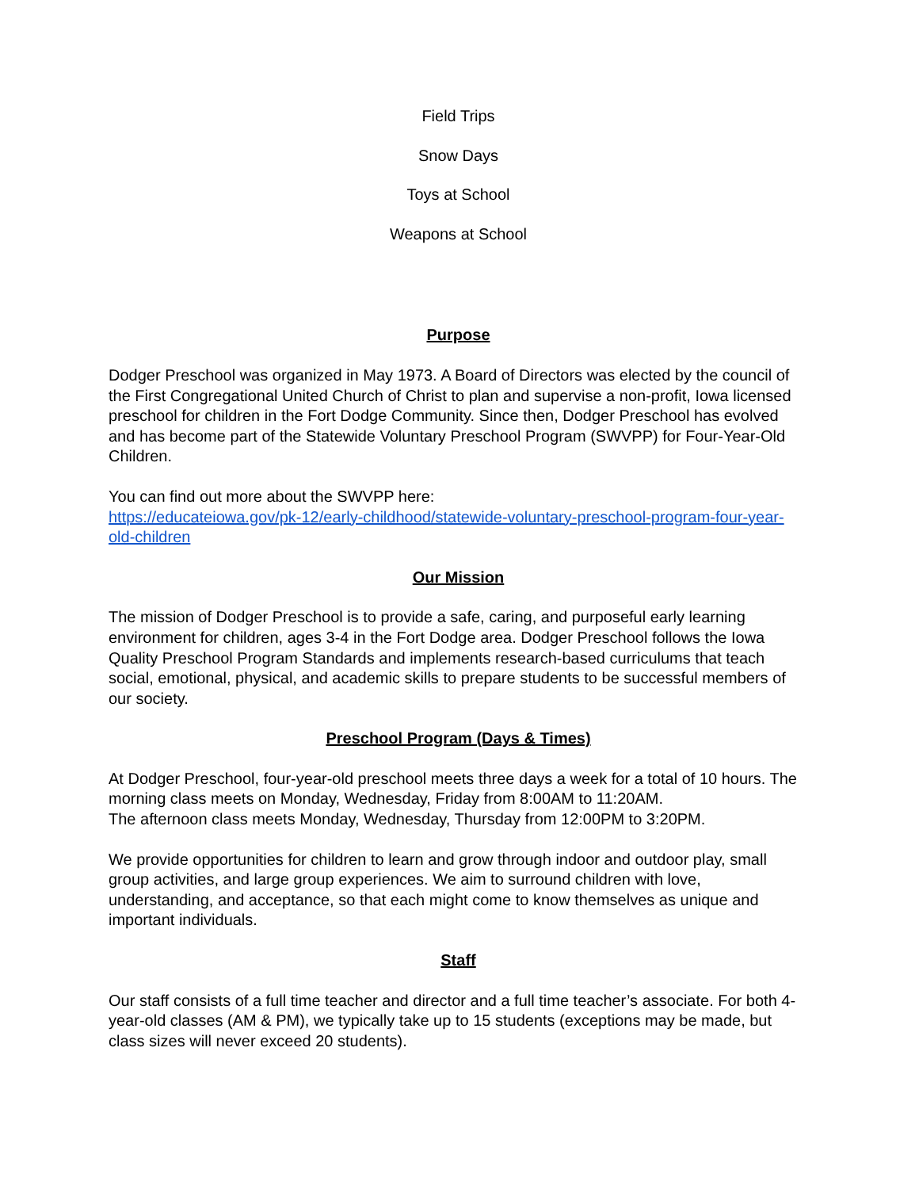Field Trips
Snow Days
Toys at School
Weapons at School
Purpose
Dodger Preschool was organized in May 1973. A Board of Directors was elected by the council of the First Congregational United Church of Christ to plan and supervise a non-profit, Iowa licensed preschool for children in the Fort Dodge Community. Since then, Dodger Preschool has evolved and has become part of the Statewide Voluntary Preschool Program (SWVPP) for Four-Year-Old Children.
You can find out more about the SWVPP here:
https://educateiowa.gov/pk-12/early-childhood/statewide-voluntary-preschool-program-four-year-old-children
Our Mission
The mission of Dodger Preschool is to provide a safe, caring, and purposeful early learning environment for children, ages 3-4 in the Fort Dodge area. Dodger Preschool follows the Iowa Quality Preschool Program Standards and implements research-based curriculums that teach social, emotional, physical, and academic skills to prepare students to be successful members of our society.
Preschool Program (Days & Times)
At Dodger Preschool, four-year-old preschool meets three days a week for a total of 10 hours. The morning class meets on Monday, Wednesday, Friday from 8:00AM to 11:20AM.
The afternoon class meets Monday, Wednesday, Thursday from 12:00PM to 3:20PM.
We provide opportunities for children to learn and grow through indoor and outdoor play, small group activities, and large group experiences. We aim to surround children with love, understanding, and acceptance, so that each might come to know themselves as unique and important individuals.
Staff
Our staff consists of a full time teacher and director and a full time teacher’s associate. For both 4-year-old classes (AM & PM), we typically take up to 15 students (exceptions may be made, but class sizes will never exceed 20 students).